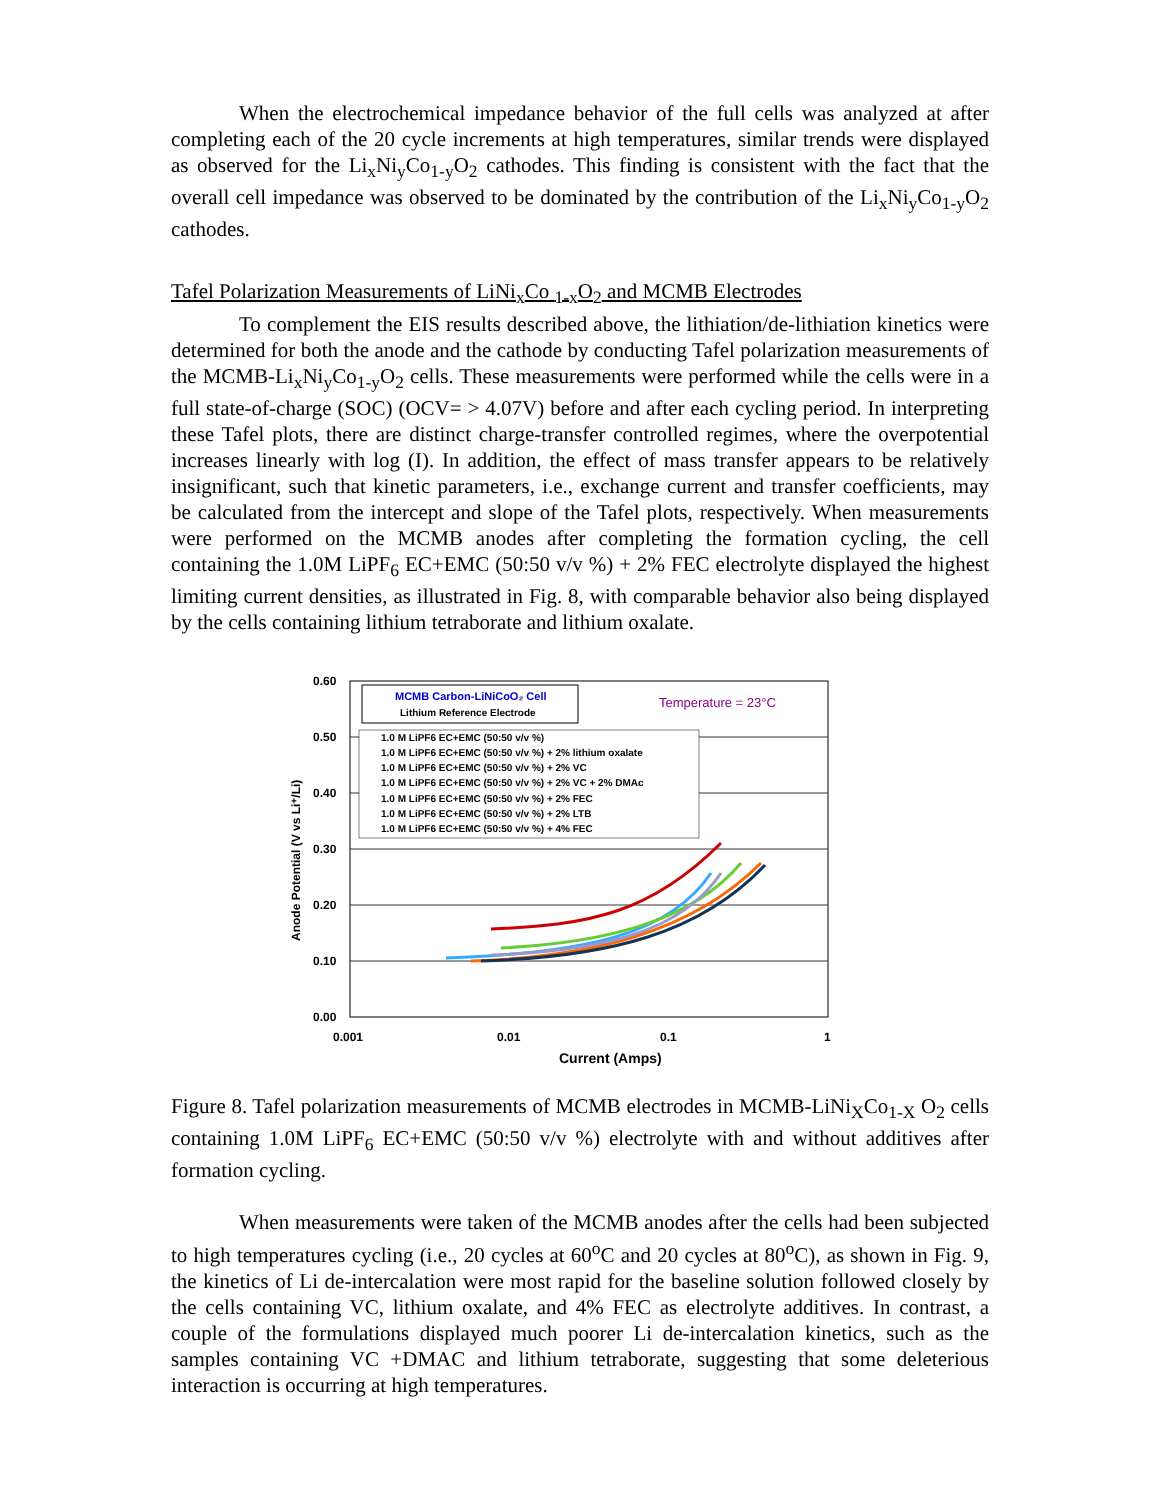When the electrochemical impedance behavior of the full cells was analyzed at after completing each of the 20 cycle increments at high temperatures, similar trends were displayed as observed for the Li<sub>x</sub>Ni<sub>y</sub>Co<sub>1-y</sub>O<sub>2</sub> cathodes. This finding is consistent with the fact that the overall cell impedance was observed to be dominated by the contribution of the Li<sub>x</sub>Ni<sub>y</sub>Co<sub>1-y</sub>O<sub>2</sub> cathodes.
Tafel Polarization Measurements of LiNi<sub>x</sub>Co <sub>1-x</sub>O<sub>2</sub> and MCMB Electrodes
To complement the EIS results described above, the lithiation/de-lithiation kinetics were determined for both the anode and the cathode by conducting Tafel polarization measurements of the MCMB-Li<sub>x</sub>Ni<sub>y</sub>Co<sub>1-y</sub>O<sub>2</sub> cells. These measurements were performed while the cells were in a full state-of-charge (SOC) (OCV= > 4.07V) before and after each cycling period. In interpreting these Tafel plots, there are distinct charge-transfer controlled regimes, where the overpotential increases linearly with log (I). In addition, the effect of mass transfer appears to be relatively insignificant, such that kinetic parameters, i.e., exchange current and transfer coefficients, may be calculated from the intercept and slope of the Tafel plots, respectively. When measurements were performed on the MCMB anodes after completing the formation cycling, the cell containing the 1.0M LiPF<sub>6</sub> EC+EMC (50:50 v/v %) + 2% FEC electrolyte displayed the highest limiting current densities, as illustrated in Fig. 8, with comparable behavior also being displayed by the cells containing lithium tetraborate and lithium oxalate.
0.60
0.50
0.40
0.30
0.20
0.10
0.00
0.001
0.01
0.1
1
Current (Amps)
Anode Potential (V vs Li⁺/Li)
MCMB Carbon-LiNiCoO₂ Cell
Lithium Reference Electrode
Temperature = 23°C
1.0 M LiPF6 EC+EMC (50:50 v/v %)
1.0 M LiPF6 EC+EMC (50:50 v/v %) + 2% lithium oxalate
1.0 M LiPF6 EC+EMC (50:50 v/v %) + 2% VC
1.0 M LiPF6 EC+EMC (50:50 v/v %) + 2% VC + 2% DMAc
1.0 M LiPF6 EC+EMC (50:50 v/v %) + 2% FEC
1.0 M LiPF6 EC+EMC (50:50 v/v %) + 2% LTB
1.0 M LiPF6 EC+EMC (50:50 v/v %) + 4% FEC
Figure 8. Tafel polarization measurements of MCMB electrodes in MCMB-LiNi<sub>X</sub>Co<sub>1-X</sub> O<sub>2</sub> cells containing 1.0M LiPF<sub>6</sub> EC+EMC (50:50 v/v %) electrolyte with and without additives after formation cycling.
When measurements were taken of the MCMB anodes after the cells had been subjected to high temperatures cycling (i.e., 20 cycles at 60<sup>o</sup>C and 20 cycles at 80<sup>o</sup>C), as shown in Fig. 9, the kinetics of Li de-intercalation were most rapid for the baseline solution followed closely by the cells containing VC, lithium oxalate, and 4% FEC as electrolyte additives. In contrast, a couple of the formulations displayed much poorer Li de-intercalation kinetics, such as the samples containing VC +DMAC and lithium tetraborate, suggesting that some deleterious interaction is occurring at high temperatures.